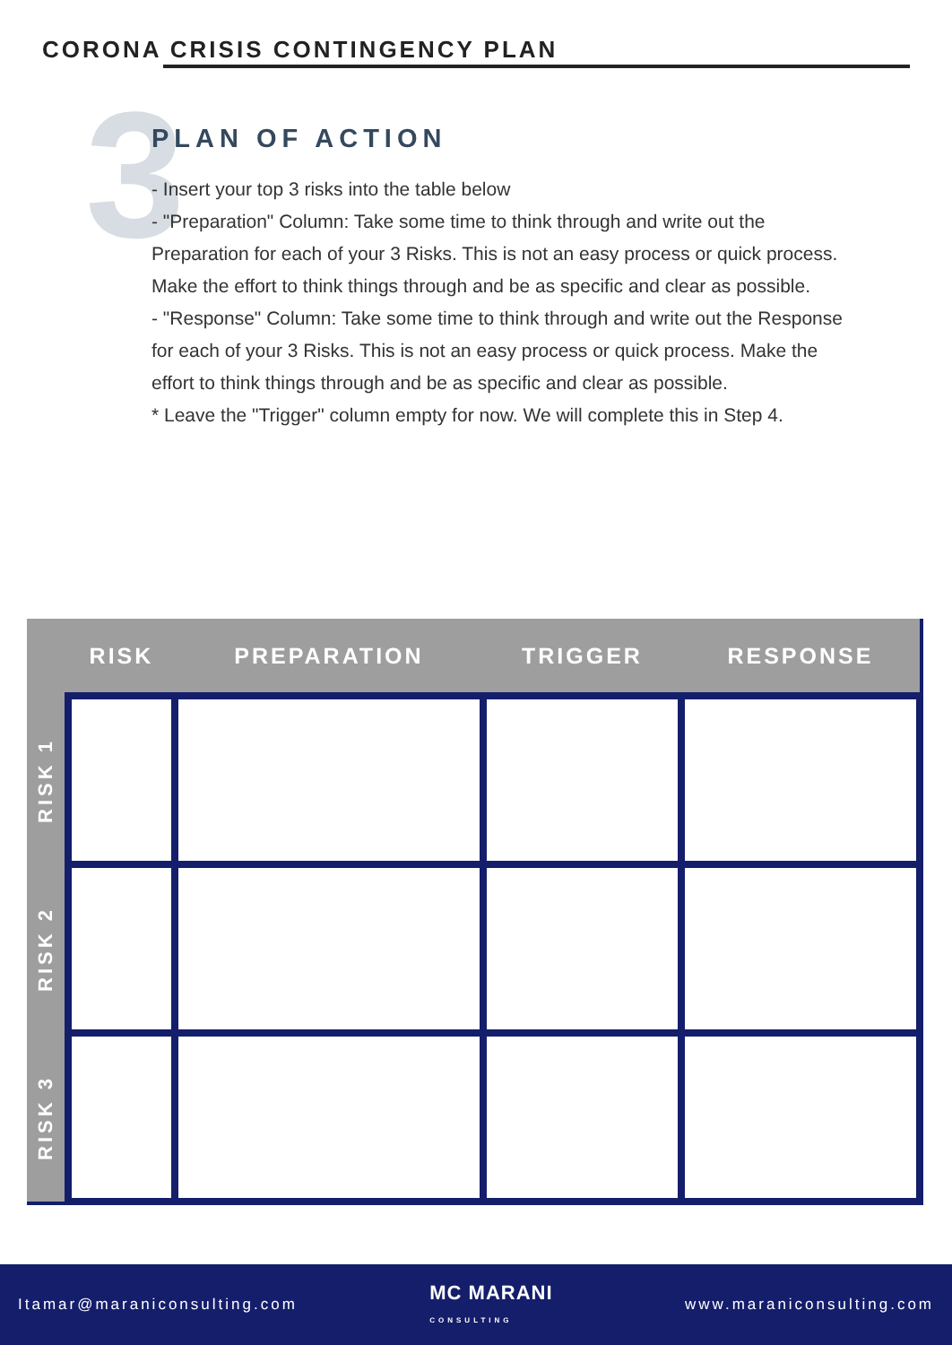CORONA CRISIS CONTINGENCY PLAN
3
PLAN OF ACTION
- Insert your top 3 risks into the table below
- "Preparation" Column: Take some time to think through and write out the Preparation for each of your 3 Risks. This is not an easy process or quick process. Make the effort to think things through and be as specific and clear as possible.
- "Response" Column: Take some time to think through and write out the Response for each of your 3 Risks. This is not an easy process or quick process. Make the effort to think things through and be as specific and clear as possible.
* Leave the "Trigger" column empty for now. We will complete this in Step 4.
| | RISK | PREPARATION | TRIGGER | RESPONSE |
| --- | --- | --- | --- | --- |
| RISK 1 | | | | |
| RISK 2 | | | | |
| RISK 3 | | | | |
Itamar@maraniconsulting.com MC MARANI
CONSULTING www.maraniconsulting.com